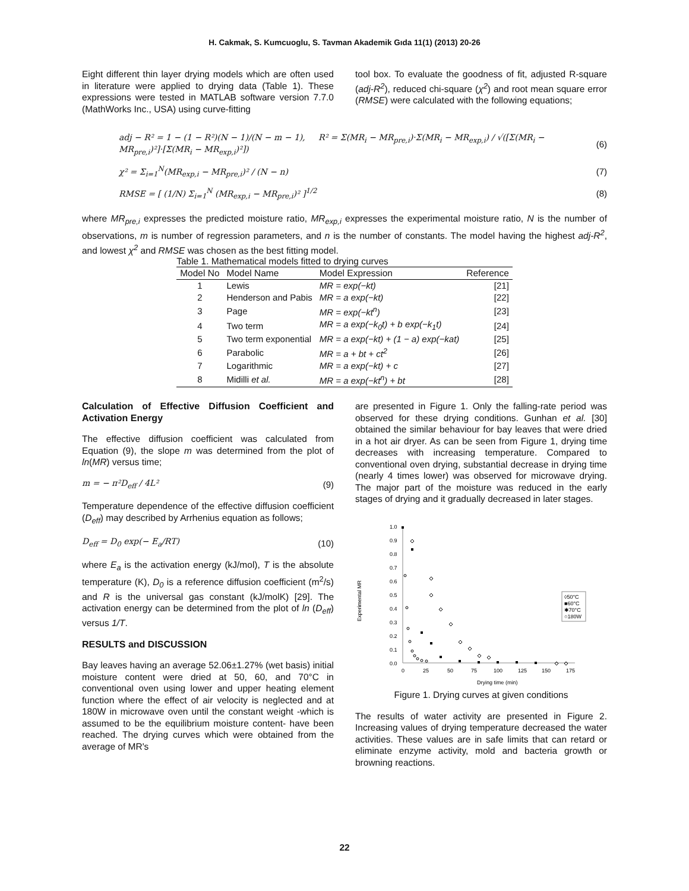H. Cakmak, S. Kumcuoglu, S. Tavman Akademik Gıda 11(1) (2013) 20-26
Eight different thin layer drying models which are often used in literature were applied to drying data (Table 1). These expressions were tested in MATLAB software version 7.7.0 (MathWorks Inc., USA) using curve-fitting
tool box. To evaluate the goodness of fit, adjusted R-square (adj-R<sup>2</sup>), reduced chi-square (χ<sup>2</sup>) and root mean square error (RMSE) were calculated with the following equations;
adj − R² = 1 − (1 − R²)(N − 1)/(N − m − 1), R² = Σ(MR<sub>i</sub> − MR<sub>pre,i</sub>)·Σ(MR<sub>i</sub> − MR<sub>exp,i</sub>) / √([Σ(MR<sub>i</sub> − MR<sub>pre,i</sub>)²]·[Σ(MR<sub>i</sub> − MR<sub>exp,i</sub>)²])
(6)
χ² = Σ<sub>i=1</sub><sup>N</sup>(MR<sub>exp,i</sub> − MR<sub>pre,i</sub>)² / (N − n)
(7)
RMSE = [ (1/N) Σ<sub>i=1</sub><sup>N</sup> (MR<sub>exp,i</sub> − MR<sub>pre,i</sub>)² ]<sup>1/2</sup>
(8)
where MR<sub>pre,i</sub> expresses the predicted moisture ratio, MR<sub>exp,i</sub> expresses the experimental moisture ratio, N is the number of observations, m is number of regression parameters, and n is the number of constants. The model having the highest adj-R<sup>2</sup>, and lowest χ<sup>2</sup> and RMSE was chosen as the best fitting model.
Table 1. Mathematical models fitted to drying curves
| Model No | Model Name | Model Expression | Reference |
| --- | --- | --- | --- |
| 1 | Lewis | MR = exp(−kt) | [21] |
| 2 | Henderson and Pabis | MR = a exp(−kt) | [22] |
| 3 | Page | MR = exp(−kt<sup>n</sup>) | [23] |
| 4 | Two term | MR = a exp(−k<sub>0</sub>t) + b exp(−k<sub>1</sub>t) | [24] |
| 5 | Two term exponential | MR = a exp(−kt) + (1 − a) exp(−kat) | [25] |
| 6 | Parabolic | MR = a + bt + ct<sup>2</sup> | [26] |
| 7 | Logarithmic | MR = a exp(−kt) + c | [27] |
| 8 | Midilli et al. | MR = a exp(−kt<sup>n</sup>) + bt | [28] |
Calculation of Effective Diffusion Coefficient and Activation Energy
The effective diffusion coefficient was calculated from Equation (9), the slope m was determined from the plot of ln(MR) versus time;
m = − π²D<sub>eff</sub> / 4L² (9)
Temperature dependence of the effective diffusion coefficient (D<sub>eff</sub>) may described by Arrhenius equation as follows;
D<sub>eff</sub> = D<sub>0</sub> exp(− E<sub>a</sub>/RT) (10)
where E<sub>a</sub> is the activation energy (kJ/mol), T is the absolute temperature (K), D<sub>0</sub> is a reference diffusion coefficient (m<sup>2</sup>/s) and R is the universal gas constant (kJ/molK) [29]. The activation energy can be determined from the plot of ln (D<sub>eff</sub>) versus 1/T.
RESULTS and DISCUSSION
Bay leaves having an average 52.06±1.27% (wet basis) initial moisture content were dried at 50, 60, and 70°C in conventional oven using lower and upper heating element function where the effect of air velocity is neglected and at 180W in microwave oven until the constant weight -which is assumed to be the equilibrium moisture content- have been reached. The drying curves which were obtained from the average of MR's
are presented in Figure 1. Only the falling-rate period was observed for these drying conditions. Gunhan et al. [30] obtained the similar behaviour for bay leaves that were dried in a hot air dryer. As can be seen from Figure 1, drying time decreases with increasing temperature. Compared to conventional oven drying, substantial decrease in drying time (nearly 4 times lower) was observed for microwave drying. The major part of the moisture was reduced in the early stages of drying and it gradually decreased in later stages.
Experimental MR
1.0
0.9
0.8
0.7
0.6
0.5
0.4
0.3
0.2
0.1
0.0
0
25
50
75
100
125
150
175
Drying time (min)
◊50°C
■60°C
✱70°C
○180W
Figure 1. Drying curves at given conditions
The results of water activity are presented in Figure 2. Increasing values of drying temperature decreased the water activities. These values are in safe limits that can retard or eliminate enzyme activity, mold and bacteria growth or browning reactions.
22